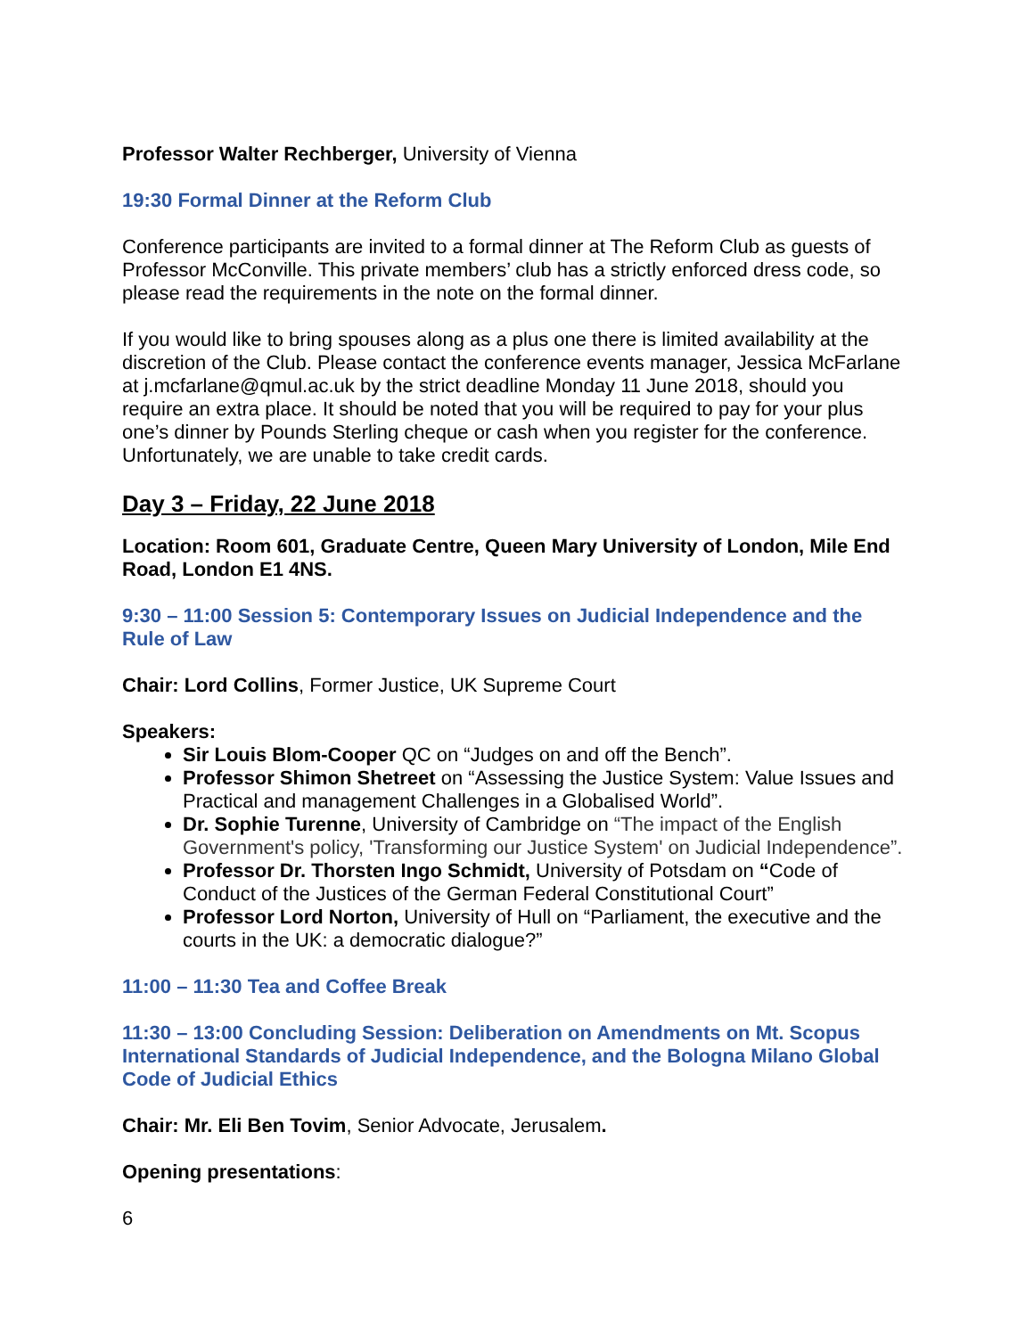Professor Walter Rechberger, University of Vienna
19:30 Formal Dinner at the Reform Club
Conference participants are invited to a formal dinner at The Reform Club as guests of Professor McConville. This private members’ club has a strictly enforced dress code, so please read the requirements in the note on the formal dinner.
If you would like to bring spouses along as a plus one there is limited availability at the discretion of the Club. Please contact the conference events manager, Jessica McFarlane at j.mcfarlane@qmul.ac.uk by the strict deadline Monday 11 June 2018, should you require an extra place. It should be noted that you will be required to pay for your plus one’s dinner by Pounds Sterling cheque or cash when you register for the conference. Unfortunately, we are unable to take credit cards.
Day 3 – Friday, 22 June 2018
Location: Room 601, Graduate Centre, Queen Mary University of London, Mile End Road, London E1 4NS.
9:30 – 11:00 Session 5: Contemporary Issues on Judicial Independence and the Rule of Law
Chair: Lord Collins, Former Justice, UK Supreme Court
Speakers:
Sir Louis Blom-Cooper QC on “Judges on and off the Bench”.
Professor Shimon Shetreet on “Assessing the Justice System: Value Issues and Practical and management Challenges in a Globalised World”.
Dr. Sophie Turenne, University of Cambridge on “The impact of the English Government's policy, 'Transforming our Justice System' on Judicial Independence”.
Professor Dr. Thorsten Ingo Schmidt, University of Potsdam on “Code of Conduct of the Justices of the German Federal Constitutional Court”
Professor Lord Norton, University of Hull on “Parliament, the executive and the courts in the UK: a democratic dialogue?”
11:00 – 11:30 Tea and Coffee Break
11:30 – 13:00 Concluding Session: Deliberation on Amendments on Mt. Scopus International Standards of Judicial Independence, and the Bologna Milano Global Code of Judicial Ethics
Chair: Mr. Eli Ben Tovim, Senior Advocate, Jerusalem.
Opening presentations:
6